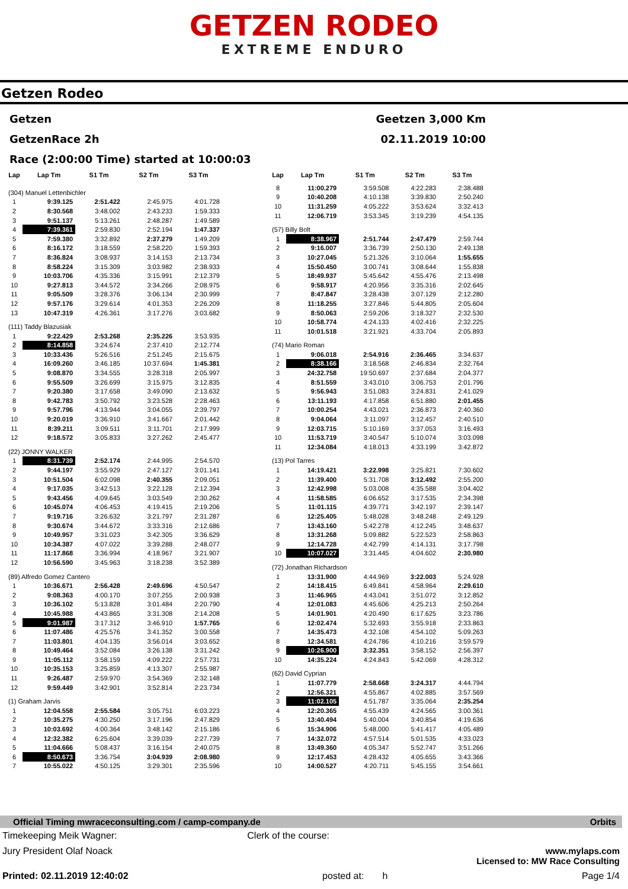GETZEN RODEO
EXTREME ENDURO
Getzen Rodeo
Getzen
GetzenRace 2h
Race (2:00:00 Time) started at 10:00:03
Geetzen 3,000 Km
02.11.2019 10:00
| Lap | Lap Tm | S1 Tm | S2 Tm | S3 Tm |
| --- | --- | --- | --- | --- |
| (304) Manuel Lettenbichler | | | | |
| 1 | 9:39.125 | 2:51.422 | 2:45.975 | 4:01.728 |
| 2 | 8:30.568 | 3:48.002 | 2:43.233 | 1:59.333 |
| 3 | 9:51.137 | 5:13.261 | 2:48.287 | 1:49.589 |
| 4 | 7:39.361 | 2:59.830 | 2:52.194 | 1:47.337 |
| 5 | 7:59.380 | 3:32.892 | 2:37.279 | 1:49.209 |
| 6 | 8:16.172 | 3:18.559 | 2:58.220 | 1:59.393 |
| 7 | 8:36.824 | 3:08.937 | 3:14.153 | 2:13.734 |
| 8 | 8:58.224 | 3:15.309 | 3:03.982 | 2:38.933 |
| 9 | 10:03.706 | 4:35.336 | 3:15.991 | 2:12.379 |
| 10 | 9:27.813 | 3:44.572 | 3:34.266 | 2:08.975 |
| 11 | 9:05.509 | 3:28.376 | 3:06.134 | 2:30.999 |
| 12 | 9:57.176 | 3:29.614 | 4:01.353 | 2:26.209 |
| 13 | 10:47.319 | 4:26.361 | 3:17.276 | 3:03.682 |
| (111) Taddy Blazusiak | | | | |
| 1 | 9:22.429 | 2:53.268 | 2:35.226 | 3:53.935 |
| 2 | 8:14.858 | 3:24.674 | 2:37.410 | 2:12.774 |
| 3 | 10:33.436 | 5:26.516 | 2:51.245 | 2:15.675 |
| 4 | 16:09.260 | 3:46.185 | 10:37.694 | 1:45.381 |
| 5 | 9:08.870 | 3:34.555 | 3:28.318 | 2:05.997 |
| 6 | 9:55.509 | 3:26.699 | 3:15.975 | 3:12.835 |
| 7 | 9:20.380 | 3:17.658 | 3:49.090 | 2:13.632 |
| 8 | 9:42.783 | 3:50.792 | 3:23.528 | 2:28.463 |
| 9 | 9:57.796 | 4:13.944 | 3:04.055 | 2:39.797 |
| 10 | 9:20.019 | 3:36.910 | 3:41.667 | 2:01.442 |
| 11 | 8:39.211 | 3:09.511 | 3:11.701 | 2:17.999 |
| 12 | 9:18.572 | 3:05.833 | 3:27.262 | 2:45.477 |
| (22) JONNY WALKER | | | | |
| 1 | 8:31.739 | 2:52.174 | 2:44.995 | 2:54.570 |
| 2 | 9:44.197 | 3:55.929 | 2:47.127 | 3:01.141 |
| 3 | 10:51.504 | 6:02.098 | 2:40.355 | 2:09.051 |
| 4 | 9:17.035 | 3:42.513 | 3:22.128 | 2:12.394 |
| 5 | 9:43.456 | 4:09.645 | 3:03.549 | 2:30.262 |
| 6 | 10:45.074 | 4:06.453 | 4:19.415 | 2:19.206 |
| 7 | 9:19.716 | 3:26.632 | 3:21.797 | 2:31.287 |
| 8 | 9:30.674 | 3:44.672 | 3:33.316 | 2:12.686 |
| 9 | 10:49.957 | 3:31.023 | 3:42.305 | 3:36.629 |
| 10 | 10:34.387 | 4:07.022 | 3:39.288 | 2:48.077 |
| 11 | 11:17.868 | 3:36.994 | 4:18.967 | 3:21.907 |
| 12 | 10:56.590 | 3:45.963 | 3:18.238 | 3:52.389 |
| (89) Alfredo Gomez Cantero | | | | |
| 1 | 10:36.671 | 2:56.428 | 2:49.696 | 4:50.547 |
| 2 | 9:08.363 | 4:00.170 | 3:07.255 | 2:00.938 |
| 3 | 10:36.102 | 5:13.828 | 3:01.484 | 2:20.790 |
| 4 | 10:45.988 | 4:43.865 | 3:31.308 | 2:14.208 |
| 5 | 9:01.987 | 3:17.312 | 3:46.910 | 1:57.765 |
| 6 | 11:07.486 | 4:25.576 | 3:41.352 | 3:00.558 |
| 7 | 11:03.801 | 4:04.135 | 3:56.014 | 3:03.652 |
| 8 | 10:49.464 | 3:52.084 | 3:26.138 | 3:31.242 |
| 9 | 11:05.112 | 3:58.159 | 4:09.222 | 2:57.731 |
| 10 | 10:35.153 | 3:25.859 | 4:13.307 | 2:55.987 |
| 11 | 9:26.487 | 2:59.970 | 3:54.369 | 2:32.148 |
| 12 | 9:59.449 | 3:42.901 | 3:52.814 | 2:23.734 |
| (1) Graham Jarvis | | | | |
| 1 | 12:04.558 | 2:55.584 | 3:05.751 | 6:03.223 |
| 2 | 10:35.275 | 4:30.250 | 3:17.196 | 2:47.829 |
| 3 | 10:03.692 | 4:00.364 | 3:48.142 | 2:15.186 |
| 4 | 12:32.382 | 6:25.604 | 3:39.039 | 2:27.739 |
| 5 | 11:04.666 | 5:08.437 | 3:16.154 | 2:40.075 |
| 6 | 8:50.673 | 3:36.754 | 3:04.939 | 2:08.980 |
| 7 | 10:55.022 | 4:50.125 | 3:29.301 | 2:35.596 |
| Lap | Lap Tm | S1 Tm | S2 Tm | S3 Tm |
| --- | --- | --- | --- | --- |
| 8 | 11:00.279 | 3:59.508 | 4:22.283 | 2:38.488 |
| 9 | 10:40.208 | 4:10.138 | 3:39.830 | 2:50.240 |
| 10 | 11:31.259 | 4:05.222 | 3:53.624 | 3:32.413 |
| 11 | 12:06.719 | 3:53.345 | 3:19.239 | 4:54.135 |
| (57) Billy Bolt | | | | |
| 1 | 8:38.967 | 2:51.744 | 2:47.479 | 2:59.744 |
| 2 | 9:16.007 | 3:36.739 | 2:50.130 | 2:49.138 |
| 3 | 10:27.045 | 5:21.326 | 3:10.064 | 1:55.655 |
| 4 | 15:50.450 | 3:00.741 | 3:08.644 | 1:55.838 |
| 5 | 18:49.937 | 5:45.642 | 4:55.476 | 2:13.498 |
| 6 | 9:58.917 | 4:20.956 | 3:35.316 | 2:02.645 |
| 7 | 8:47.847 | 3:28.438 | 3:07.129 | 2:12.280 |
| 8 | 11:18.255 | 3:27.846 | 5:44.805 | 2:05.604 |
| 9 | 8:50.063 | 2:59.206 | 3:18.327 | 2:32.530 |
| 10 | 10:58.774 | 4:24.133 | 4:02.416 | 2:32.225 |
| 11 | 10:01.518 | 3:21.921 | 4:33.704 | 2:05.893 |
| (74) Mario Roman | | | | |
| 1 | 9:06.018 | 2:54.916 | 2:36.465 | 3:34.637 |
| 2 | 8:38.166 | 3:18.568 | 2:46.834 | 2:32.764 |
| 3 | 24:32.758 | 19:50.697 | 2:37.684 | 2:04.377 |
| 4 | 8:51.559 | 3:43.010 | 3:06.753 | 2:01.796 |
| 5 | 9:56.943 | 3:51.083 | 3:24.831 | 2:41.029 |
| 6 | 13:11.193 | 4:17.858 | 6:51.880 | 2:01.455 |
| 7 | 10:00.254 | 4:43.021 | 2:36.873 | 2:40.360 |
| 8 | 9:04.064 | 3:11.097 | 3:12.457 | 2:40.510 |
| 9 | 12:03.715 | 5:10.169 | 3:37.053 | 3:16.493 |
| 10 | 11:53.719 | 3:40.547 | 5:10.074 | 3:03.098 |
| 11 | 12:34.084 | 4:18.013 | 4:33.199 | 3:42.872 |
| (13) Pol Tarres | | | | |
| 1 | 14:19.421 | 3:22.998 | 3:25.821 | 7:30.602 |
| 2 | 11:39.400 | 5:31.708 | 3:12.492 | 2:55.200 |
| 3 | 12:42.998 | 5:03.008 | 4:35.588 | 3:04.402 |
| 4 | 11:58.585 | 6:06.652 | 3:17.535 | 2:34.398 |
| 5 | 11:01.115 | 4:39.771 | 3:42.197 | 2:39.147 |
| 6 | 12:25.405 | 5:48.028 | 3:48.248 | 2:49.129 |
| 7 | 13:43.160 | 5:42.278 | 4:12.245 | 3:48.637 |
| 8 | 13:31.268 | 5:09.882 | 5:22.523 | 2:58.863 |
| 9 | 12:14.728 | 4:42.799 | 4:14.131 | 3:17.798 |
| 10 | 10:07.027 | 3:31.445 | 4:04.602 | 2:30.980 |
| (72) Jonathan Richardson | | | | |
| 1 | 13:31.900 | 4:44.969 | 3:22.003 | 5:24.928 |
| 2 | 14:18.415 | 6:49.841 | 4:58.964 | 2:29.610 |
| 3 | 11:46.965 | 4:43.041 | 3:51.072 | 3:12.852 |
| 4 | 12:01.083 | 4:45.606 | 4:25.213 | 2:50.264 |
| 5 | 14:01.901 | 4:20.490 | 6:17.625 | 3:23.786 |
| 6 | 12:02.474 | 5:32.693 | 3:55.918 | 2:33.863 |
| 7 | 14:35.473 | 4:32.108 | 4:54.102 | 5:09.263 |
| 8 | 12:34.581 | 4:24.786 | 4:10.216 | 3:59.579 |
| 9 | 10:26.900 | 3:32.351 | 3:58.152 | 2:56.397 |
| 10 | 14:35.224 | 4:24.843 | 5:42.069 | 4:28.312 |
| (62) David Cyprian | | | | |
| 1 | 11:07.779 | 2:58.668 | 3:24.317 | 4:44.794 |
| 2 | 12:56.321 | 4:55.867 | 4:02.885 | 3:57.569 |
| 3 | 11:02.105 | 4:51.787 | 3:35.064 | 2:35.254 |
| 4 | 12:20.365 | 4:55.439 | 4:24.565 | 3:00.361 |
| 5 | 13:40.494 | 5:40.004 | 3:40.854 | 4:19.636 |
| 6 | 15:34.906 | 5:48.000 | 5:41.417 | 4:05.489 |
| 7 | 14:32.072 | 4:57.514 | 5:01.535 | 4:33.023 |
| 8 | 13:49.360 | 4:05.347 | 5:52.747 | 3:51.266 |
| 9 | 12:17.453 | 4:28.432 | 4:05.655 | 3:43.366 |
| 10 | 14:00.527 | 4:20.711 | 5:45.155 | 3:54.661 |
Official Timing mwraceconsulting.com / camp-company.de Orbits
Timekeeping Meik Wagner: Clerk of the course:
Jury President Olaf Noack www.mylaps.com
Licensed to: MW Race Consulting
Printed: 02.11.2019 12:40:02 posted at: h Page 1/4